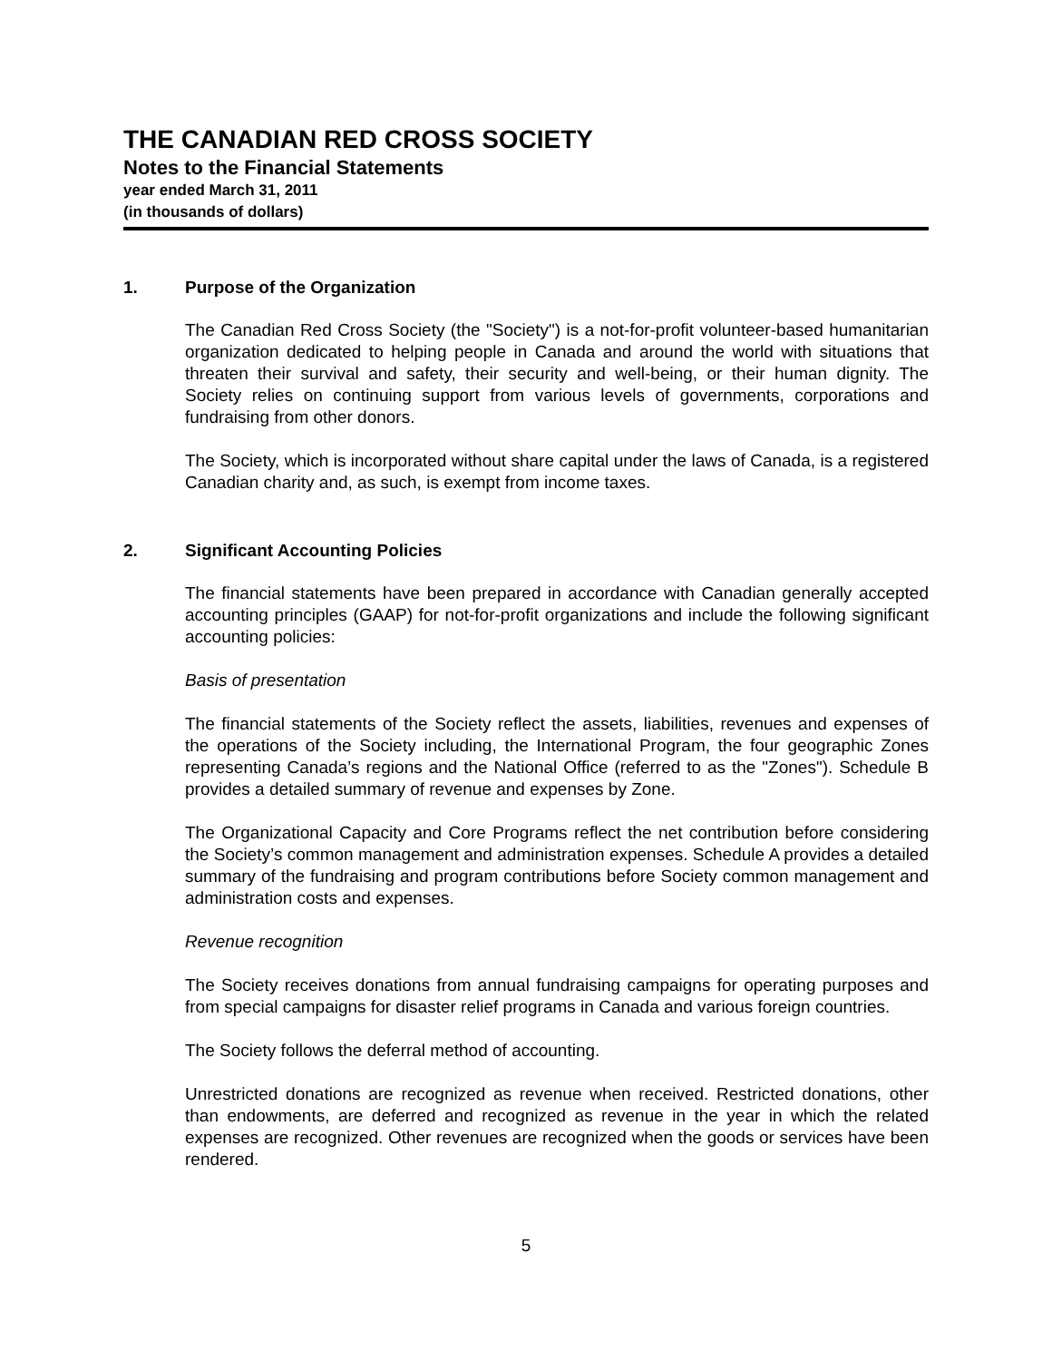THE CANADIAN RED CROSS SOCIETY
Notes to the Financial Statements
year ended March 31, 2011
(in thousands of dollars)
1. Purpose of the Organization
The Canadian Red Cross Society (the "Society") is a not-for-profit volunteer-based humanitarian organization dedicated to helping people in Canada and around the world with situations that threaten their survival and safety, their security and well-being, or their human dignity. The Society relies on continuing support from various levels of governments, corporations and fundraising from other donors.
The Society, which is incorporated without share capital under the laws of Canada, is a registered Canadian charity and, as such, is exempt from income taxes.
2. Significant Accounting Policies
The financial statements have been prepared in accordance with Canadian generally accepted accounting principles (GAAP) for not-for-profit organizations and include the following significant accounting policies:
Basis of presentation
The financial statements of the Society reflect the assets, liabilities, revenues and expenses of the operations of the Society including, the International Program, the four geographic Zones representing Canada’s regions and the National Office (referred to as the "Zones"). Schedule B provides a detailed summary of revenue and expenses by Zone.
The Organizational Capacity and Core Programs reflect the net contribution before considering the Society’s common management and administration expenses. Schedule A provides a detailed summary of the fundraising and program contributions before Society common management and administration costs and expenses.
Revenue recognition
The Society receives donations from annual fundraising campaigns for operating purposes and from special campaigns for disaster relief programs in Canada and various foreign countries.
The Society follows the deferral method of accounting.
Unrestricted donations are recognized as revenue when received. Restricted donations, other than endowments, are deferred and recognized as revenue in the year in which the related expenses are recognized. Other revenues are recognized when the goods or services have been rendered.
5